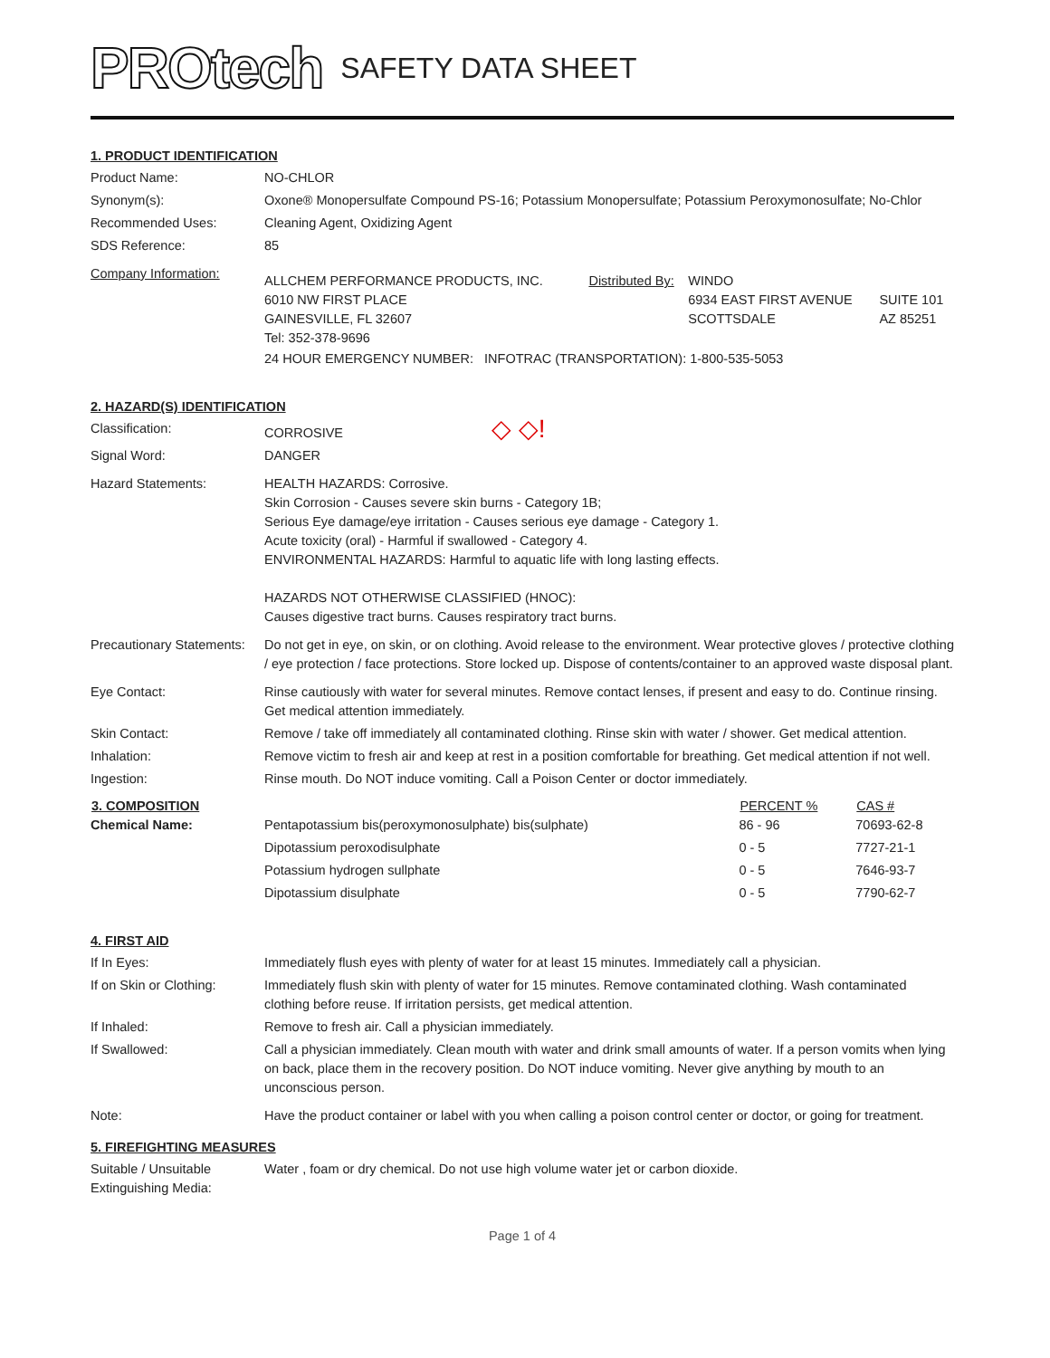PROtech SAFETY DATA SHEET
1. PRODUCT IDENTIFICATION
| Product Name: | NO-CHLOR |
| Synonym(s): | Oxone® Monopersulfate Compound PS-16; Potassium Monopersulfate; Potassium Peroxymonosulfate; No-Chlor |
| Recommended Uses: | Cleaning Agent, Oxidizing Agent |
| SDS Reference: | 85 |
| Company Information: | / ALLCHEM PERFORMANCE PRODUCTS, INC. 6010 NW FIRST PLACE GAINESVILLE, FL 32607 Tel: 352-378-9696 / Distributed By: / WINDO 6934 EAST FIRST AVENUE SCOTTSDALE / SUITE 101 AZ 85251 / 24 HOUR EMERGENCY NUMBER: INFOTRAC (TRANSPORTATION): 1-800-535-5053 |
2. HAZARD(S) IDENTIFICATION
| Classification: | CORROSIVE ◇ ◇! |
| Signal Word: | DANGER |
| Hazard Statements: | HEALTH HAZARDS: Corrosive. Skin Corrosion - Causes severe skin burns - Category 1B; Serious Eye damage/eye irritation - Causes serious eye damage - Category 1. Acute toxicity (oral) - Harmful if swallowed - Category 4. ENVIRONMENTAL HAZARDS: Harmful to aquatic life with long lasting effects. HAZARDS NOT OTHERWISE CLASSIFIED (HNOC): Causes digestive tract burns. Causes respiratory tract burns. |
| Precautionary Statements: | Do not get in eye, on skin, or on clothing. Avoid release to the environment. Wear protective gloves / protective clothing / eye protection / face protections. Store locked up. Dispose of contents/container to an approved waste disposal plant. |
| Eye Contact: | Rinse cautiously with water for several minutes. Remove contact lenses, if present and easy to do. Continue rinsing. Get medical attention immediately. |
| Skin Contact: | Remove / take off immediately all contaminated clothing. Rinse skin with water / shower. Get medical attention. |
| Inhalation: | Remove victim to fresh air and keep at rest in a position comfortable for breathing. Get medical attention if not well. |
| Ingestion: | Rinse mouth. Do NOT induce vomiting. Call a Poison Center or doctor immediately. |
| 3. COMPOSITION | | PERCENT % | CAS # |
| --- | --- | --- | --- |
| Chemical Name: | Pentapotassium bis(peroxymonosulphate) bis(sulphate) | 86 - 96 | 70693-62-8 |
| | Dipotassium peroxodisulphate | 0 - 5 | 7727-21-1 |
| | Potassium hydrogen sullphate | 0 - 5 | 7646-93-7 |
| | Dipotassium disulphate | 0 - 5 | 7790-62-7 |
4. FIRST AID
| If In Eyes: | Immediately flush eyes with plenty of water for at least 15 minutes. Immediately call a physician. |
| If on Skin or Clothing: | Immediately flush skin with plenty of water for 15 minutes. Remove contaminated clothing. Wash contaminated clothing before reuse. If irritation persists, get medical attention. |
| If Inhaled: | Remove to fresh air. Call a physician immediately. |
| If Swallowed: | Call a physician immediately. Clean mouth with water and drink small amounts of water. If a person vomits when lying on back, place them in the recovery position. Do NOT induce vomiting. Never give anything by mouth to an unconscious person. |
| Note: | Have the product container or label with you when calling a poison control center or doctor, or going for treatment. |
5. FIREFIGHTING MEASURES
| Suitable / Unsuitable Extinguishing Media: | Water , foam or dry chemical. Do not use high volume water jet or carbon dioxide. |
Page 1 of 4